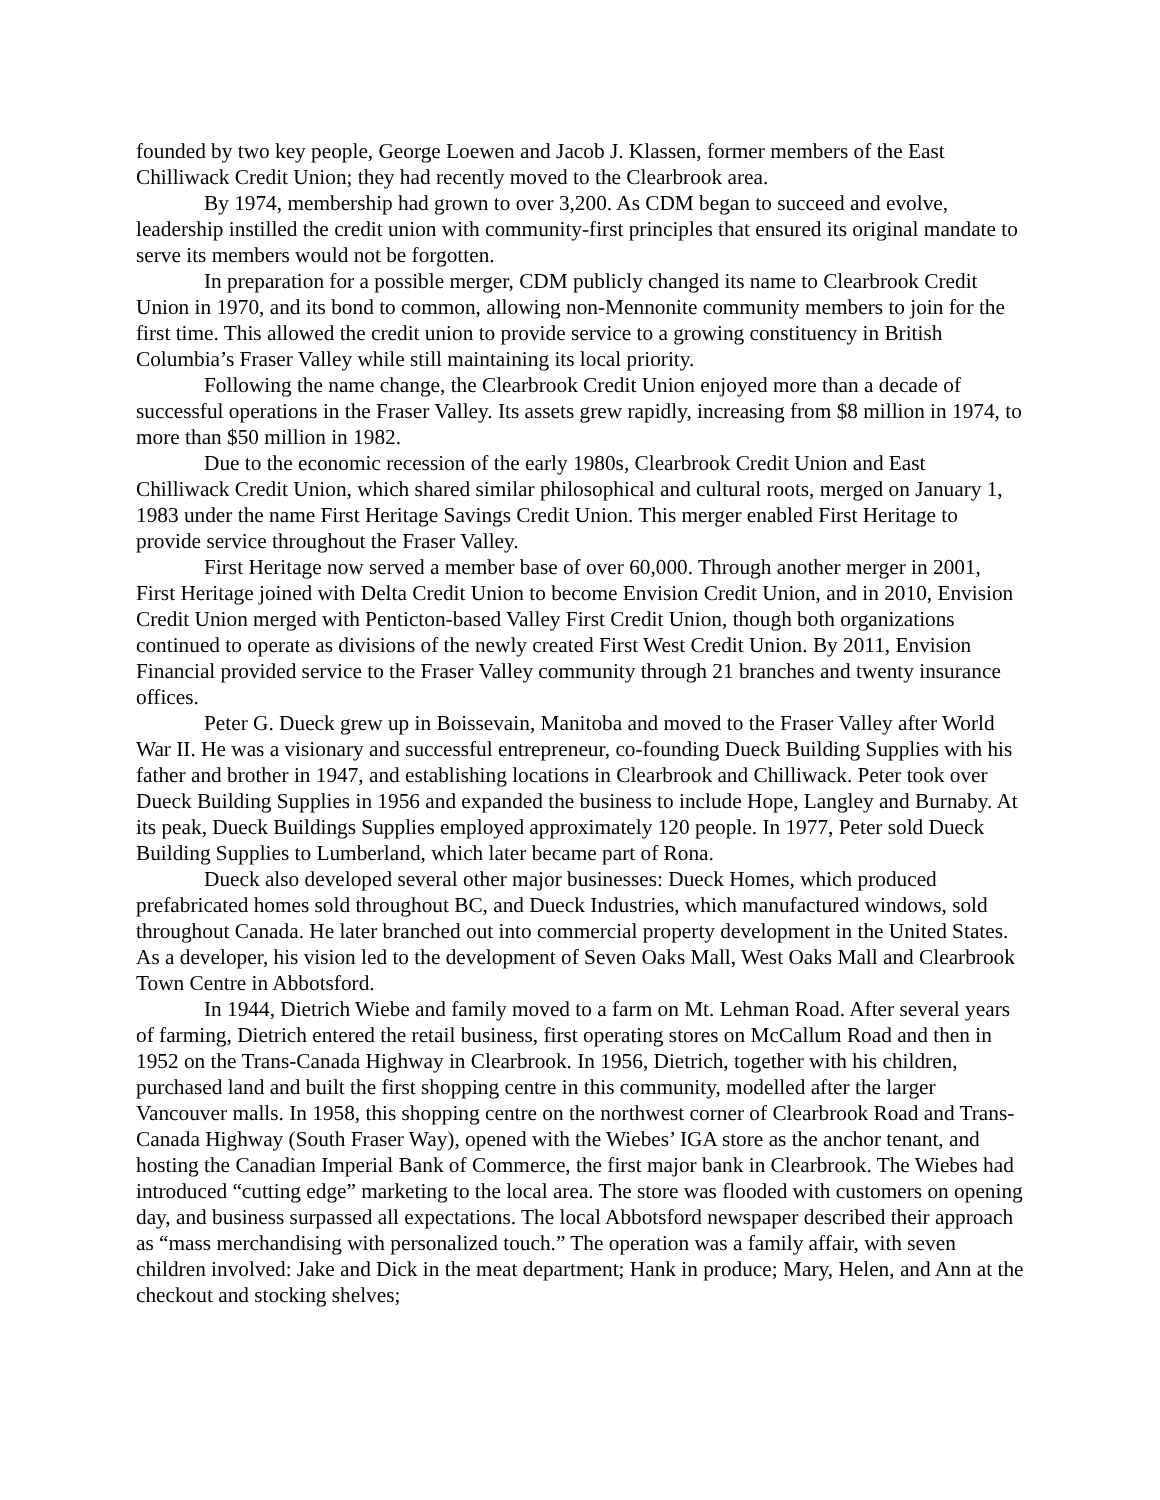founded by two key people, George Loewen and Jacob J. Klassen, former members of the East Chilliwack Credit Union; they had recently moved to the Clearbrook area.
By 1974, membership had grown to over 3,200. As CDM began to succeed and evolve, leadership instilled the credit union with community-first principles that ensured its original mandate to serve its members would not be forgotten.
In preparation for a possible merger, CDM publicly changed its name to Clearbrook Credit Union in 1970, and its bond to common, allowing non-Mennonite community members to join for the first time. This allowed the credit union to provide service to a growing constituency in British Columbia’s Fraser Valley while still maintaining its local priority.
Following the name change, the Clearbrook Credit Union enjoyed more than a decade of successful operations in the Fraser Valley. Its assets grew rapidly, increasing from $8 million in 1974, to more than $50 million in 1982.
Due to the economic recession of the early 1980s, Clearbrook Credit Union and East Chilliwack Credit Union, which shared similar philosophical and cultural roots, merged on January 1, 1983 under the name First Heritage Savings Credit Union. This merger enabled First Heritage to provide service throughout the Fraser Valley.
First Heritage now served a member base of over 60,000. Through another merger in 2001, First Heritage joined with Delta Credit Union to become Envision Credit Union, and in 2010, Envision Credit Union merged with Penticton-based Valley First Credit Union, though both organizations continued to operate as divisions of the newly created First West Credit Union. By 2011, Envision Financial provided service to the Fraser Valley community through 21 branches and twenty insurance offices.
Peter G. Dueck grew up in Boissevain, Manitoba and moved to the Fraser Valley after World War II. He was a visionary and successful entrepreneur, co-founding Dueck Building Supplies with his father and brother in 1947, and establishing locations in Clearbrook and Chilliwack. Peter took over Dueck Building Supplies in 1956 and expanded the business to include Hope, Langley and Burnaby. At its peak, Dueck Buildings Supplies employed approximately 120 people. In 1977, Peter sold Dueck Building Supplies to Lumberland, which later became part of Rona.
Dueck also developed several other major businesses: Dueck Homes, which produced prefabricated homes sold throughout BC, and Dueck Industries, which manufactured windows, sold throughout Canada. He later branched out into commercial property development in the United States. As a developer, his vision led to the development of Seven Oaks Mall, West Oaks Mall and Clearbrook Town Centre in Abbotsford.
In 1944, Dietrich Wiebe and family moved to a farm on Mt. Lehman Road. After several years of farming, Dietrich entered the retail business, first operating stores on McCallum Road and then in 1952 on the Trans-Canada Highway in Clearbrook. In 1956, Dietrich, together with his children, purchased land and built the first shopping centre in this community, modelled after the larger Vancouver malls. In 1958, this shopping centre on the northwest corner of Clearbrook Road and Trans-Canada Highway (South Fraser Way), opened with the Wiebes’ IGA store as the anchor tenant, and hosting the Canadian Imperial Bank of Commerce, the first major bank in Clearbrook. The Wiebes had introduced “cutting edge” marketing to the local area. The store was flooded with customers on opening day, and business surpassed all expectations. The local Abbotsford newspaper described their approach as “mass merchandising with personalized touch.” The operation was a family affair, with seven children involved: Jake and Dick in the meat department; Hank in produce; Mary, Helen, and Ann at the checkout and stocking shelves;